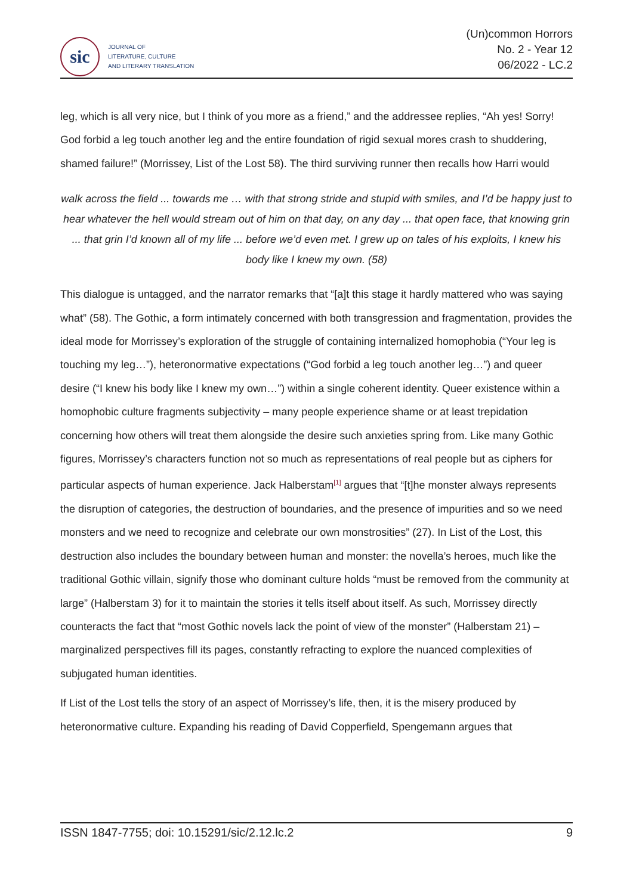sic
JOURNAL OF
LITERATURE, CULTURE
AND LITERARY TRANSLATION
(Un)common Horrors
No. 2 - Year 12
06/2022 - LC.2
leg, which is all very nice, but I think of you more as a friend,” and the addressee replies, “Ah yes! Sorry! God forbid a leg touch another leg and the entire foundation of rigid sexual mores crash to shuddering, shamed failure!” (Morrissey, List of the Lost 58). The third surviving runner then recalls how Harri would
walk across the field ... towards me … with that strong stride and stupid with smiles, and I’d be happy just to hear whatever the hell would stream out of him on that day, on any day ... that open face, that knowing grin ... that grin I’d known all of my life ... before we’d even met. I grew up on tales of his exploits, I knew his body like I knew my own. (58)
This dialogue is untagged, and the narrator remarks that “[a]t this stage it hardly mattered who was saying what” (58). The Gothic, a form intimately concerned with both transgression and fragmentation, provides the ideal mode for Morrissey’s exploration of the struggle of containing internalized homophobia (“Your leg is touching my leg…”), heteronormative expectations (“God forbid a leg touch another leg…”) and queer desire (“I knew his body like I knew my own…”) within a single coherent identity. Queer existence within a homophobic culture fragments subjectivity – many people experience shame or at least trepidation concerning how others will treat them alongside the desire such anxieties spring from. Like many Gothic figures, Morrissey’s characters function not so much as representations of real people but as ciphers for particular aspects of human experience. Jack Halberstam<sup>[1]</sup> argues that “[t]he monster always represents the disruption of categories, the destruction of boundaries, and the presence of impurities and so we need monsters and we need to recognize and celebrate our own monstrosities” (27). In List of the Lost, this destruction also includes the boundary between human and monster: the novella’s heroes, much like the traditional Gothic villain, signify those who dominant culture holds “must be removed from the community at large” (Halberstam 3) for it to maintain the stories it tells itself about itself. As such, Morrissey directly counteracts the fact that “most Gothic novels lack the point of view of the monster” (Halberstam 21) – marginalized perspectives fill its pages, constantly refracting to explore the nuanced complexities of subjugated human identities.
If List of the Lost tells the story of an aspect of Morrissey’s life, then, it is the misery produced by heteronormative culture. Expanding his reading of David Copperfield, Spengemann argues that
ISSN 1847-7755; doi: 10.15291/sic/2.12.lc.2 9